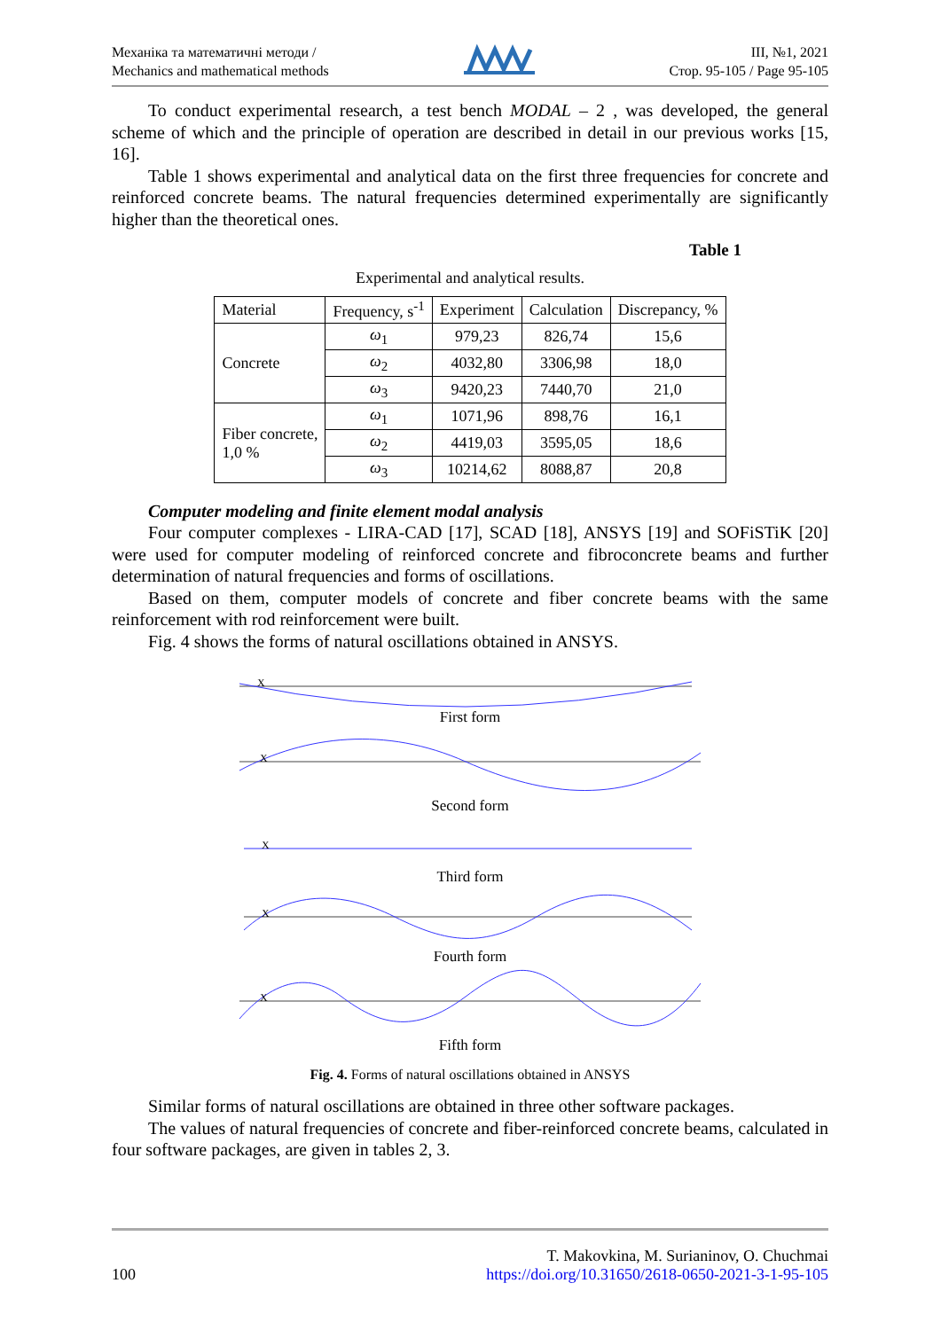Механіка та математичні методи /
Mechanics and mathematical methods
ІІІ, №1, 2021
Стор. 95-105 / Page 95-105
To conduct experimental research, a test bench MODAL – 2 , was developed, the general scheme of which and the principle of operation are described in detail in our previous works [15, 16].
Table 1 shows experimental and analytical data on the first three frequencies for concrete and reinforced concrete beams. The natural frequencies determined experimentally are significantly higher than the theoretical ones.
Table 1
Experimental and analytical results.
| Material | Frequency, s<sup>-1</sup> | Experiment | Calculation | Discrepancy, % |
| --- | --- | --- | --- | --- |
| Concrete | ω<sub>1</sub> | 979,23 | 826,74 | 15,6 |
| | ω<sub>2</sub> | 4032,80 | 3306,98 | 18,0 |
| | ω<sub>3</sub> | 9420,23 | 7440,70 | 21,0 |
| Fiber concrete, 1,0 % | ω<sub>1</sub> | 1071,96 | 898,76 | 16,1 |
| | ω<sub>2</sub> | 4419,03 | 3595,05 | 18,6 |
| | ω<sub>3</sub> | 10214,62 | 8088,87 | 20,8 |
Computer modeling and finite element modal analysis
Four computer complexes - LIRA-CAD [17], SCAD [18], ANSYS [19] and SOFiSTiK [20] were used for computer modeling of reinforced concrete and fibroconcrete beams and further determination of natural frequencies and forms of oscillations.
Based on them, computer models of concrete and fiber concrete beams with the same reinforcement with rod reinforcement were built.
Fig. 4 shows the forms of natural oscillations obtained in ANSYS.
X
First form
X
Second form
X
Third form
X
Fourth form
X
Fifth form
Fig. 4. Forms of natural oscillations obtained in ANSYS
Similar forms of natural oscillations are obtained in three other software packages.
The values of natural frequencies of concrete and fiber-reinforced concrete beams, calculated in four software packages, are given in tables 2, 3.
100
T. Makovkina, M. Surianinov, O. Chuchmai
https://doi.org/10.31650/2618-0650-2021-3-1-95-105